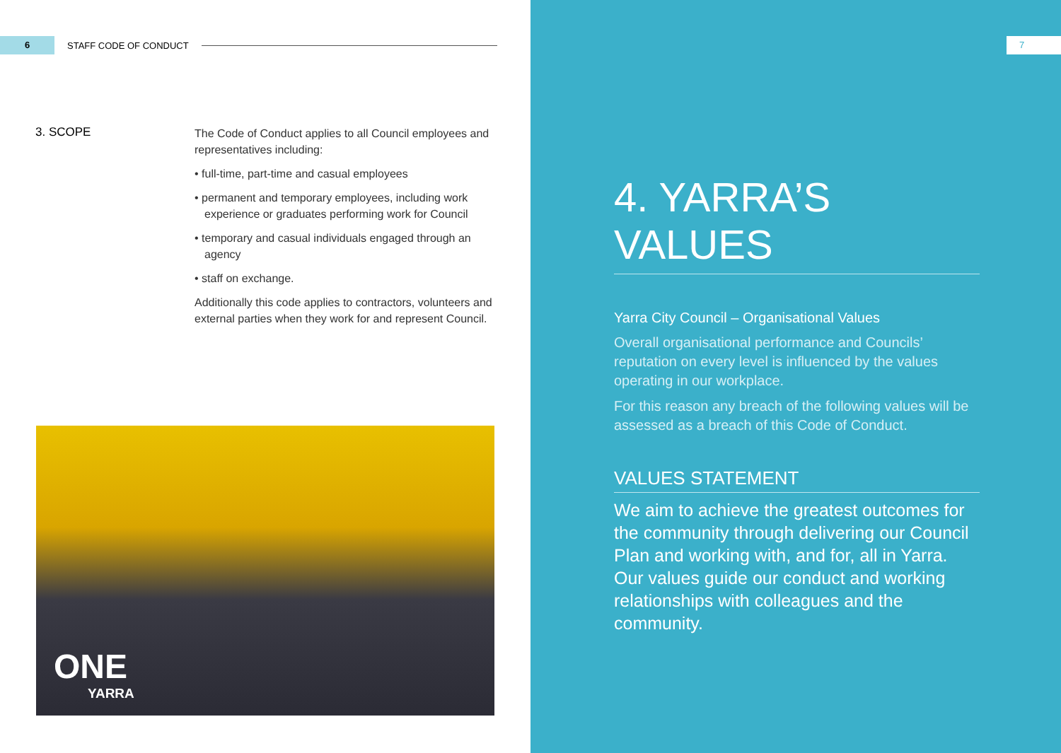6
STAFF CODE OF CONDUCT
3. SCOPE
The Code of Conduct applies to all Council employees and representatives including:
• full-time, part-time and casual employees
• permanent and temporary employees, including work experience or graduates performing work for Council
• temporary and casual individuals engaged through an agency
• staff on exchange.
Additionally this code applies to contractors, volunteers and external parties when they work for and represent Council.
ONE
YARRA
7
4. YARRA’S VALUES
Yarra City Council – Organisational Values
Overall organisational performance and Councils’ reputation on every level is influenced by the values operating in our workplace.
For this reason any breach of the following values will be assessed as a breach of this Code of Conduct.
VALUES STATEMENT
We aim to achieve the greatest outcomes for the community through delivering our Council Plan and working with, and for, all in Yarra. Our values guide our conduct and working relationships with colleagues and the community.